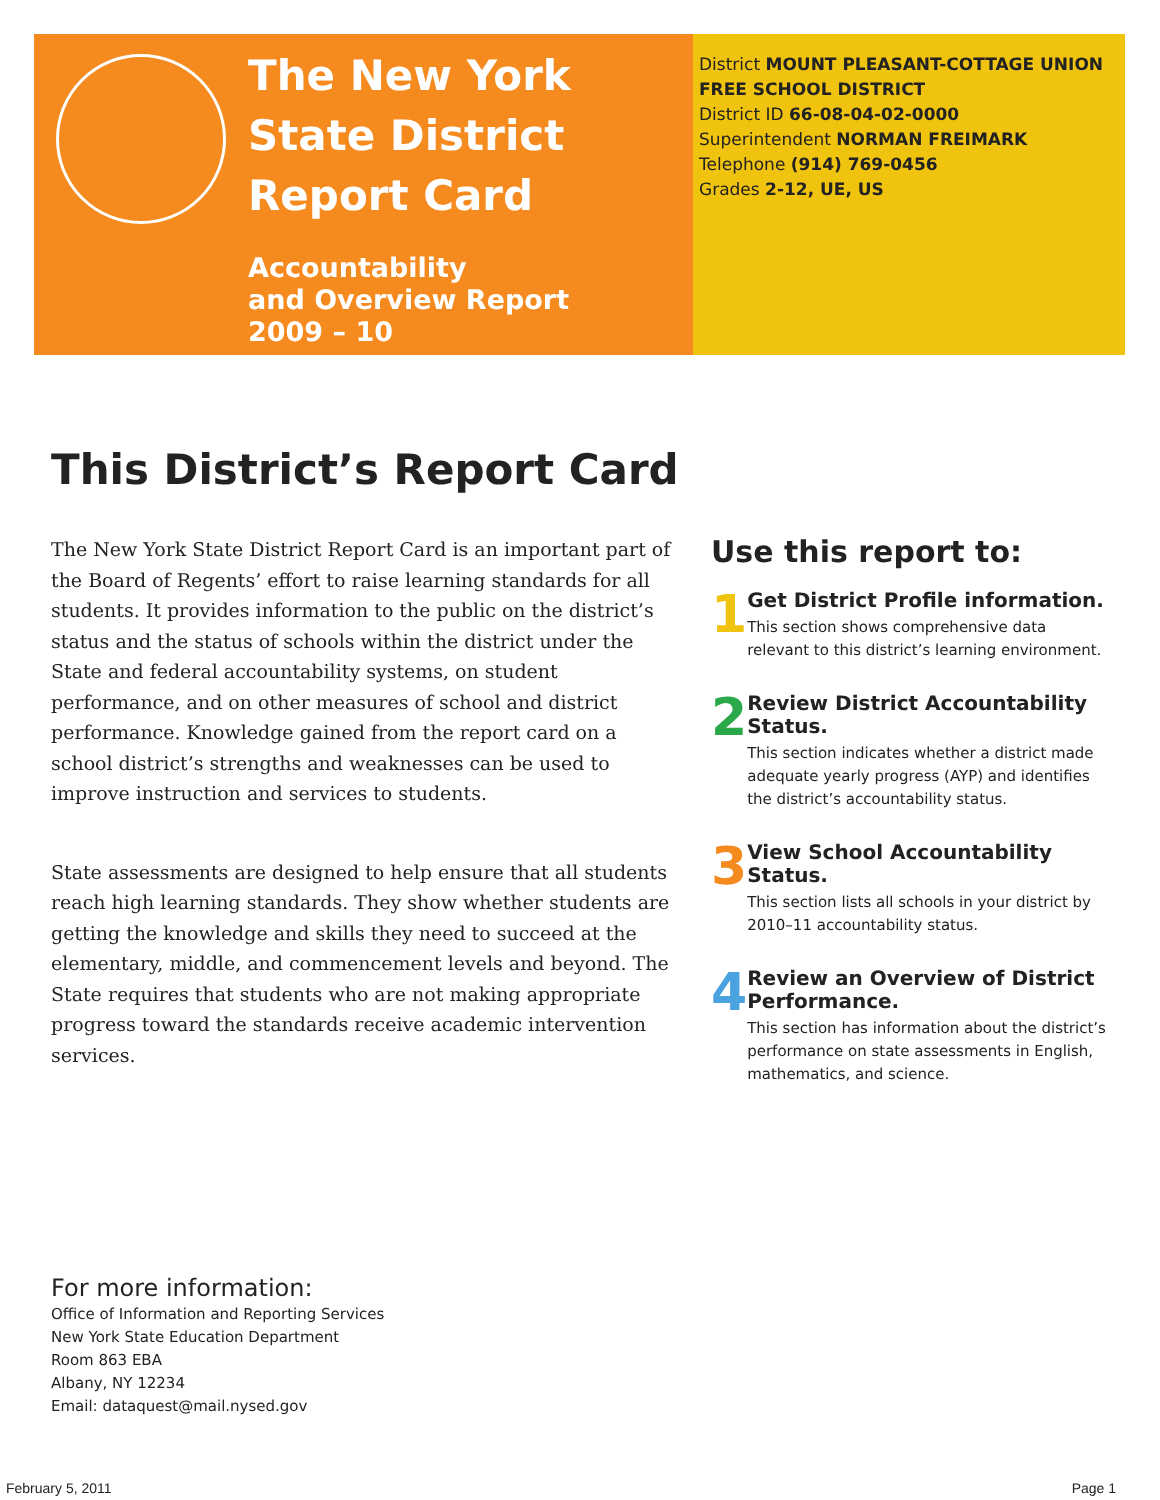The New York State District Report Card
Accountability
and Overview Report
2009 – 10
District MOUNT PLEASANT-COTTAGE UNION FREE SCHOOL DISTRICT
District ID 66-08-04-02-0000
Superintendent NORMAN FREIMARK
Telephone (914) 769-0456
Grades 2-12, UE, US
This District’s Report Card
The New York State District Report Card is an important part of the Board of Regents’ effort to raise learning standards for all students. It provides information to the public on the district’s status and the status of schools within the district under the State and federal accountability systems, on student performance, and on other measures of school and district performance. Knowledge gained from the report card on a school district’s strengths and weaknesses can be used to improve instruction and services to students.
State assessments are designed to help ensure that all students reach high learning standards. They show whether students are getting the knowledge and skills they need to succeed at the elementary, middle, and commencement levels and beyond. The State requires that students who are not making appropriate progress toward the standards receive academic intervention services.
Use this report to:
1
Get District Profile information.
This section shows comprehensive data relevant to this district’s learning environment.
2
Review District Accountability Status.
This section indicates whether a district made adequate yearly progress (AYP) and identifies the district’s accountability status.
3
View School Accountability Status.
This section lists all schools in your district by 2010–11 accountability status.
4
Review an Overview of District Performance.
This section has information about the district’s performance on state assessments in English, mathematics, and science.
For more information:
Office of Information and Reporting Services
New York State Education Department
Room 863 EBA
Albany, NY 12234
Email: dataquest@mail.nysed.gov
February 5, 2011 Page 1